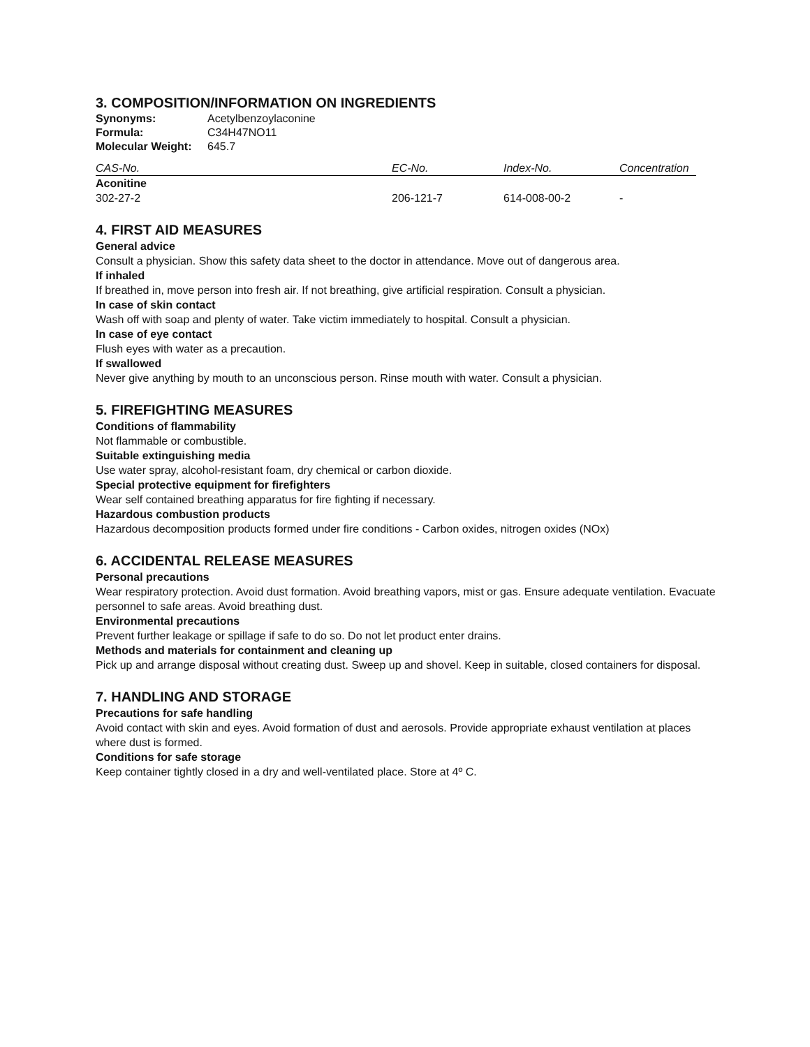3. COMPOSITION/INFORMATION ON INGREDIENTS
| Synonyms: | Acetylbenzoylaconine |
| Formula: | C34H47NO11 |
| Molecular Weight: | 645.7 |
| CAS-No. | EC-No. | Index-No. | Concentration |
| --- | --- | --- | --- |
| Aconitine | | | |
| 302-27-2 | 206-121-7 | 614-008-00-2 | - |
4. FIRST AID MEASURES
General advice
Consult a physician. Show this safety data sheet to the doctor in attendance. Move out of dangerous area.
If inhaled
If breathed in, move person into fresh air. If not breathing, give artificial respiration. Consult a physician.
In case of skin contact
Wash off with soap and plenty of water. Take victim immediately to hospital. Consult a physician.
In case of eye contact
Flush eyes with water as a precaution.
If swallowed
Never give anything by mouth to an unconscious person. Rinse mouth with water. Consult a physician.
5. FIREFIGHTING MEASURES
Conditions of flammability
Not flammable or combustible.
Suitable extinguishing media
Use water spray, alcohol-resistant foam, dry chemical or carbon dioxide.
Special protective equipment for firefighters
Wear self contained breathing apparatus for fire fighting if necessary.
Hazardous combustion products
Hazardous decomposition products formed under fire conditions - Carbon oxides, nitrogen oxides (NOx)
6. ACCIDENTAL RELEASE MEASURES
Personal precautions
Wear respiratory protection. Avoid dust formation. Avoid breathing vapors, mist or gas. Ensure adequate ventilation. Evacuate personnel to safe areas. Avoid breathing dust.
Environmental precautions
Prevent further leakage or spillage if safe to do so. Do not let product enter drains.
Methods and materials for containment and cleaning up
Pick up and arrange disposal without creating dust. Sweep up and shovel. Keep in suitable, closed containers for disposal.
7. HANDLING AND STORAGE
Precautions for safe handling
Avoid contact with skin and eyes. Avoid formation of dust and aerosols. Provide appropriate exhaust ventilation at places where dust is formed.
Conditions for safe storage
Keep container tightly closed in a dry and well-ventilated place. Store at 4º C.